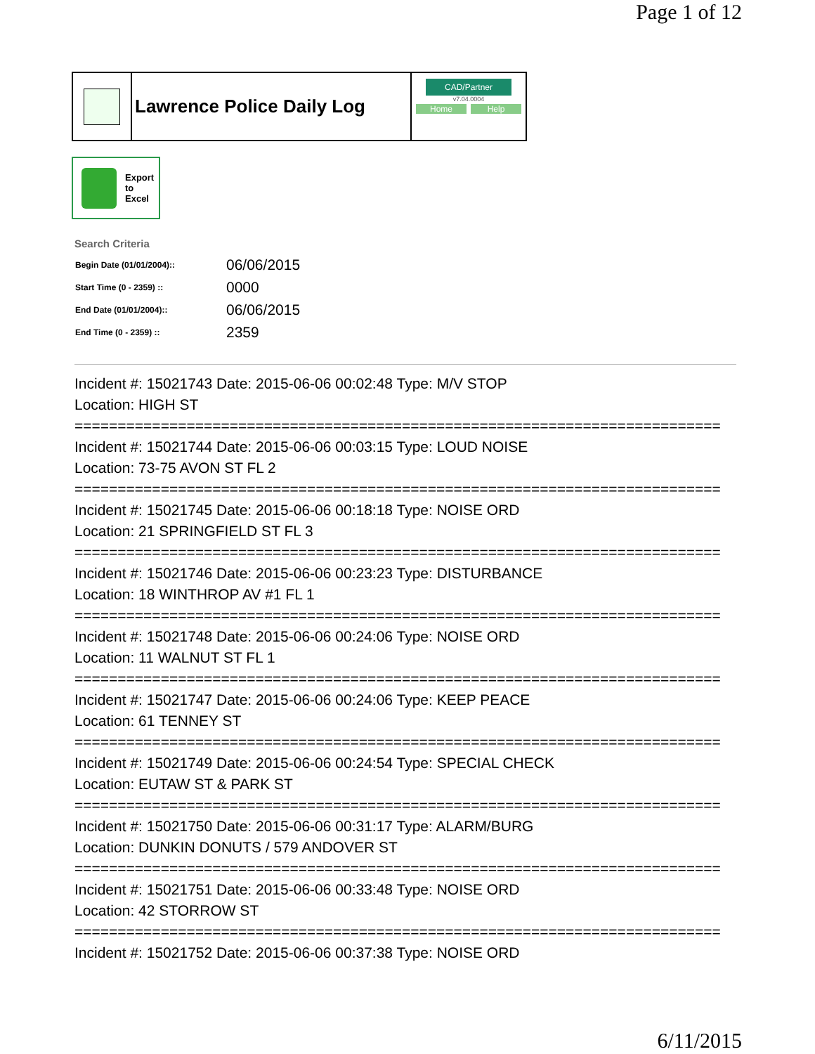Page 1 of 12
Lawrence Police Daily Log
CAD/Partner
v7.04.0004
Home Help
Export
to
Excel
Search Criteria
| Begin Date (01/01/2004):: | 06/06/2015 |
| Start Time (0 - 2359) :: | 0000 |
| End Date (01/01/2004):: | 06/06/2015 |
| End Time (0 - 2359) :: | 2359 |
Incident #: 15021743 Date: 2015-06-06 00:02:48 Type: M/V STOP
Location: HIGH ST
===========================================================================
Incident #: 15021744 Date: 2015-06-06 00:03:15 Type: LOUD NOISE
Location: 73-75 AVON ST FL 2
===========================================================================
Incident #: 15021745 Date: 2015-06-06 00:18:18 Type: NOISE ORD
Location: 21 SPRINGFIELD ST FL 3
===========================================================================
Incident #: 15021746 Date: 2015-06-06 00:23:23 Type: DISTURBANCE
Location: 18 WINTHROP AV #1 FL 1
===========================================================================
Incident #: 15021748 Date: 2015-06-06 00:24:06 Type: NOISE ORD
Location: 11 WALNUT ST FL 1
===========================================================================
Incident #: 15021747 Date: 2015-06-06 00:24:06 Type: KEEP PEACE
Location: 61 TENNEY ST
===========================================================================
Incident #: 15021749 Date: 2015-06-06 00:24:54 Type: SPECIAL CHECK
Location: EUTAW ST & PARK ST
===========================================================================
Incident #: 15021750 Date: 2015-06-06 00:31:17 Type: ALARM/BURG
Location: DUNKIN DONUTS / 579 ANDOVER ST
===========================================================================
Incident #: 15021751 Date: 2015-06-06 00:33:48 Type: NOISE ORD
Location: 42 STORROW ST
===========================================================================
Incident #: 15021752 Date: 2015-06-06 00:37:38 Type: NOISE ORD
6/11/2015